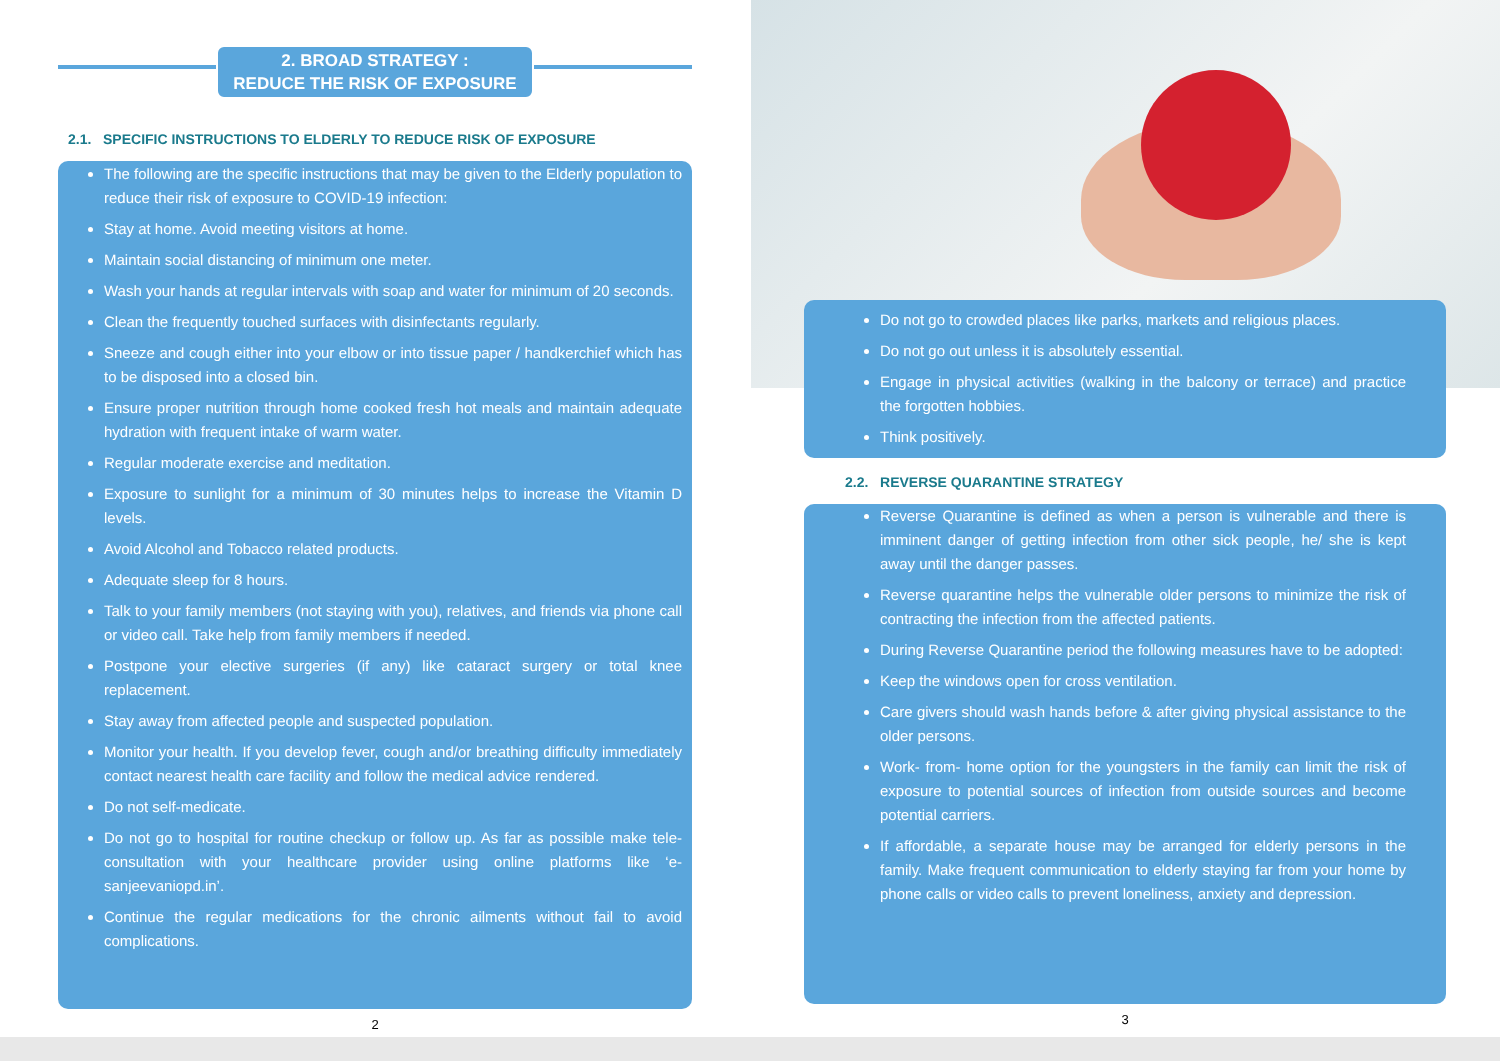2. BROAD STRATEGY :
REDUCE THE RISK OF EXPOSURE
2.1. SPECIFIC INSTRUCTIONS TO ELDERLY TO REDUCE RISK OF EXPOSURE
The following are the specific instructions that may be given to the Elderly population to reduce their risk of exposure to COVID-19 infection:
Stay at home. Avoid meeting visitors at home.
Maintain social distancing of minimum one meter.
Wash your hands at regular intervals with soap and water for minimum of 20 seconds.
Clean the frequently touched surfaces with disinfectants regularly.
Sneeze and cough either into your elbow or into tissue paper / handkerchief which has to be disposed into a closed bin.
Ensure proper nutrition through home cooked fresh hot meals and maintain adequate hydration with frequent intake of warm water.
Regular moderate exercise and meditation.
Exposure to sunlight for a minimum of 30 minutes helps to increase the Vitamin D levels.
Avoid Alcohol and Tobacco related products.
Adequate sleep for 8 hours.
Talk to your family members (not staying with you), relatives, and friends via phone call or video call. Take help from family members if needed.
Postpone your elective surgeries (if any) like cataract surgery or total knee replacement.
Stay away from affected people and suspected population.
Monitor your health. If you develop fever, cough and/or breathing difficulty immediately contact nearest health care facility and follow the medical advice rendered.
Do not self-medicate.
Do not go to hospital for routine checkup or follow up. As far as possible make tele-consultation with your healthcare provider using online platforms like ‘e-sanjeevaniopd.in’.
Continue the regular medications for the chronic ailments without fail to avoid complications.
2
Do not go to crowded places like parks, markets and religious places.
Do not go out unless it is absolutely essential.
Engage in physical activities (walking in the balcony or terrace) and practice the forgotten hobbies.
Think positively.
2.2. REVERSE QUARANTINE STRATEGY
Reverse Quarantine is defined as when a person is vulnerable and there is imminent danger of getting infection from other sick people, he/ she is kept away until the danger passes.
Reverse quarantine helps the vulnerable older persons to minimize the risk of contracting the infection from the affected patients.
During Reverse Quarantine period the following measures have to be adopted:
Keep the windows open for cross ventilation.
Care givers should wash hands before & after giving physical assistance to the older persons.
Work- from- home option for the youngsters in the family can limit the risk of exposure to potential sources of infection from outside sources and become potential carriers.
If affordable, a separate house may be arranged for elderly persons in the family. Make frequent communication to elderly staying far from your home by phone calls or video calls to prevent loneliness, anxiety and depression.
3